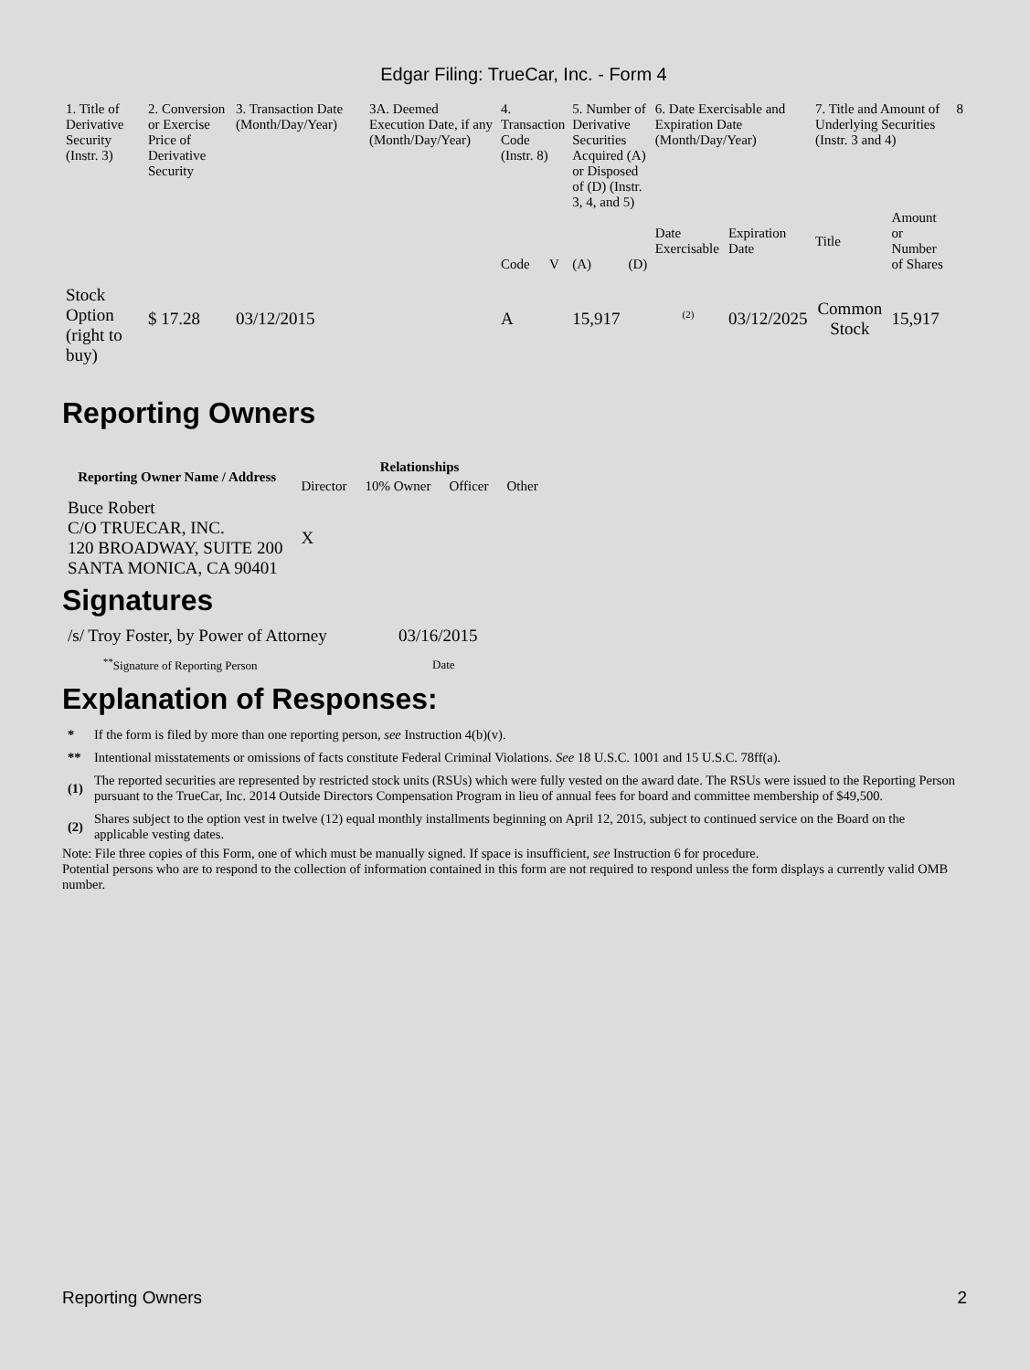Edgar Filing: TrueCar, Inc. - Form 4
| 1. Title of Derivative Security (Instr. 3) | 2. Conversion or Exercise Price of Derivative Security | 3. Transaction Date (Month/Day/Year) | 3A. Deemed Execution Date, if any (Month/Day/Year) | 4. Transaction Code (Instr. 8) | | 5. Number of Derivative Securities Acquired (A) or Disposed of (D) (Instr. 3, 4, and 5) | | 6. Date Exercisable and Expiration Date (Month/Day/Year) | | 7. Title and Amount of Underlying Securities (Instr. 3 and 4) | | 8 |
| --- | --- | --- | --- | --- | --- | --- | --- | --- | --- | --- | --- | --- |
| | | | | Code | V | (A) | (D) | Date Exercisable | Expiration Date | Title | Amount or Number of Shares | |
| Stock Option (right to buy) | $ 17.28 | 03/12/2015 | | A | | 15,917 | | <sup>(2)</sup> | 03/12/2025 | Common Stock | 15,917 | |
Reporting Owners
| Reporting Owner Name / Address | Relationships | | | |
| --- | --- | --- | --- | --- |
| | Director | 10% Owner | Officer | Other |
| Buce Robert C/O TRUECAR, INC. 120 BROADWAY, SUITE 200 SANTA MONICA, CA 90401 | X | | | |
Signatures
| /s/ Troy Foster, by Power of Attorney | 03/16/2015 |
| <sup>**</sup> Signature of Reporting Person | Date |
Explanation of Responses:
| * | If the form is filed by more than one reporting person, see Instruction 4(b)(v). |
| ** | Intentional misstatements or omissions of facts constitute Federal Criminal Violations. See 18 U.S.C. 1001 and 15 U.S.C. 78ff(a). |
| (1) | The reported securities are represented by restricted stock units (RSUs) which were fully vested on the award date. The RSUs were issued to the Reporting Person pursuant to the TrueCar, Inc. 2014 Outside Directors Compensation Program in lieu of annual fees for board and committee membership of $49,500. |
| (2) | Shares subject to the option vest in twelve (12) equal monthly installments beginning on April 12, 2015, subject to continued service on the Board on the applicable vesting dates. |
Note: File three copies of this Form, one of which must be manually signed. If space is insufficient, see Instruction 6 for procedure.
Potential persons who are to respond to the collection of information contained in this form are not required to respond unless the form displays a currently valid OMB number.
Reporting Owners 2